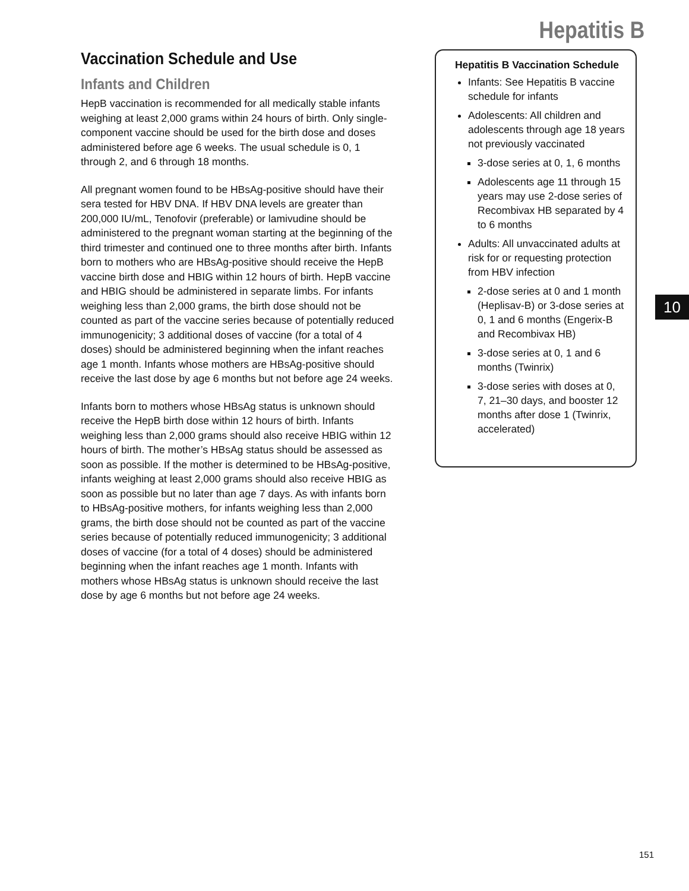Hepatitis B
Vaccination Schedule and Use
Infants and Children
HepB vaccination is recommended for all medically stable infants weighing at least 2,000 grams within 24 hours of birth. Only single-component vaccine should be used for the birth dose and doses administered before age 6 weeks. The usual schedule is 0, 1 through 2, and 6 through 18 months.
All pregnant women found to be HBsAg-positive should have their sera tested for HBV DNA. If HBV DNA levels are greater than 200,000 IU/mL, Tenofovir (preferable) or lamivudine should be administered to the pregnant woman starting at the beginning of the third trimester and continued one to three months after birth. Infants born to mothers who are HBsAg-positive should receive the HepB vaccine birth dose and HBIG within 12 hours of birth. HepB vaccine and HBIG should be administered in separate limbs. For infants weighing less than 2,000 grams, the birth dose should not be counted as part of the vaccine series because of potentially reduced immunogenicity; 3 additional doses of vaccine (for a total of 4 doses) should be administered beginning when the infant reaches age 1 month. Infants whose mothers are HBsAg-positive should receive the last dose by age 6 months but not before age 24 weeks.
Infants born to mothers whose HBsAg status is unknown should receive the HepB birth dose within 12 hours of birth. Infants weighing less than 2,000 grams should also receive HBIG within 12 hours of birth. The mother’s HBsAg status should be assessed as soon as possible. If the mother is determined to be HBsAg-positive, infants weighing at least 2,000 grams should also receive HBIG as soon as possible but no later than age 7 days. As with infants born to HBsAg-positive mothers, for infants weighing less than 2,000 grams, the birth dose should not be counted as part of the vaccine series because of potentially reduced immunogenicity; 3 additional doses of vaccine (for a total of 4 doses) should be administered beginning when the infant reaches age 1 month. Infants with mothers whose HBsAg status is unknown should receive the last dose by age 6 months but not before age 24 weeks.
Hepatitis B Vaccination Schedule
Infants: See Hepatitis B vaccine schedule for infants
Adolescents: All children and adolescents through age 18 years not previously vaccinated
3-dose series at 0, 1, 6 months
Adolescents age 11 through 15 years may use 2-dose series of Recombivax HB separated by 4 to 6 months
Adults: All unvaccinated adults at risk for or requesting protection from HBV infection
2-dose series at 0 and 1 month (Heplisav-B) or 3-dose series at 0, 1 and 6 months (Engerix-B and Recombivax HB)
3-dose series at 0, 1 and 6 months (Twinrix)
3-dose series with doses at 0, 7, 21–30 days, and booster 12 months after dose 1 (Twinrix, accelerated)
10
151